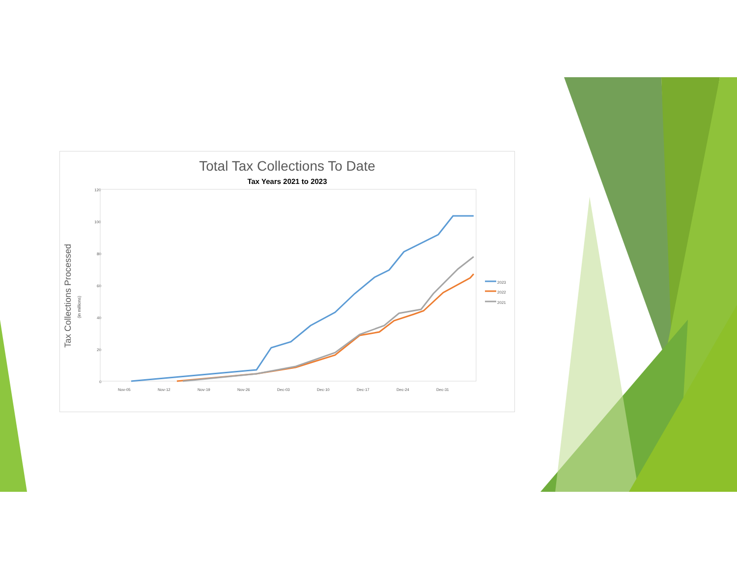Total Tax Collections To Date
Tax Years 2021 to 2023
120
100
80
60
40
20
0
Nov-05
Nov-12
Nov-19
Nov-26
Dec-03
Dec-10
Dec-17
Dec-24
Dec-31
2023
2022
2021
Tax Collections Processed
(in millions)